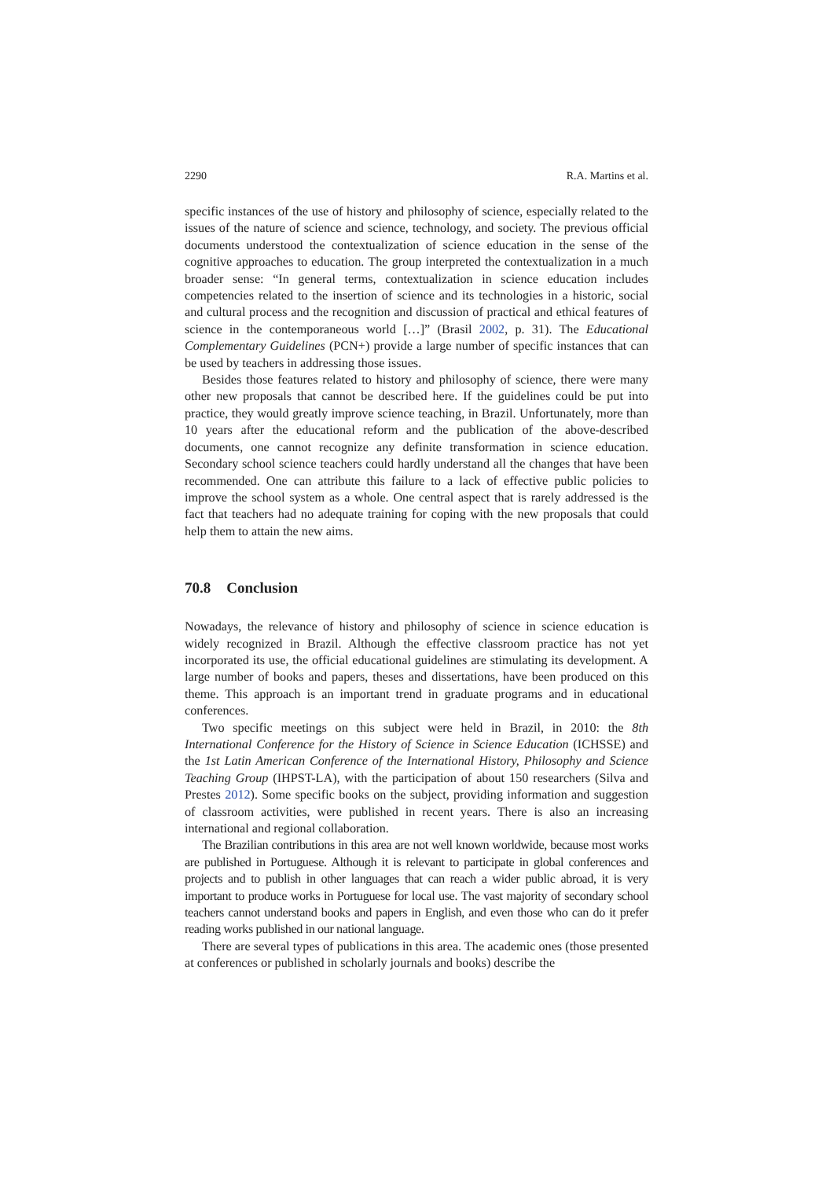2290 R.A. Martins et al.
specific instances of the use of history and philosophy of science, especially related to the issues of the nature of science and science, technology, and society. The previous official documents understood the contextualization of science education in the sense of the cognitive approaches to education. The group interpreted the contextualization in a much broader sense: “In general terms, contextualization in science education includes competencies related to the insertion of science and its technologies in a historic, social and cultural process and the recognition and discussion of practical and ethical features of science in the contemporaneous world […]” (Brasil 2002, p. 31). The Educational Complementary Guidelines (PCN+) provide a large number of specific instances that can be used by teachers in addressing those issues.
Besides those features related to history and philosophy of science, there were many other new proposals that cannot be described here. If the guidelines could be put into practice, they would greatly improve science teaching, in Brazil. Unfortunately, more than 10 years after the educational reform and the publication of the above-described documents, one cannot recognize any definite transformation in science education. Secondary school science teachers could hardly understand all the changes that have been recommended. One can attribute this failure to a lack of effective public policies to improve the school system as a whole. One central aspect that is rarely addressed is the fact that teachers had no adequate training for coping with the new proposals that could help them to attain the new aims.
70.8 Conclusion
Nowadays, the relevance of history and philosophy of science in science education is widely recognized in Brazil. Although the effective classroom practice has not yet incorporated its use, the official educational guidelines are stimulating its development. A large number of books and papers, theses and dissertations, have been produced on this theme. This approach is an important trend in graduate programs and in educational conferences.
Two specific meetings on this subject were held in Brazil, in 2010: the 8th International Conference for the History of Science in Science Education (ICHSSE) and the 1st Latin American Conference of the International History, Philosophy and Science Teaching Group (IHPST-LA), with the participation of about 150 researchers (Silva and Prestes 2012). Some specific books on the subject, providing information and suggestion of classroom activities, were published in recent years. There is also an increasing international and regional collaboration.
The Brazilian contributions in this area are not well known worldwide, because most works are published in Portuguese. Although it is relevant to participate in global conferences and projects and to publish in other languages that can reach a wider public abroad, it is very important to produce works in Portuguese for local use. The vast majority of secondary school teachers cannot understand books and papers in English, and even those who can do it prefer reading works published in our national language.
There are several types of publications in this area. The academic ones (those presented at conferences or published in scholarly journals and books) describe the